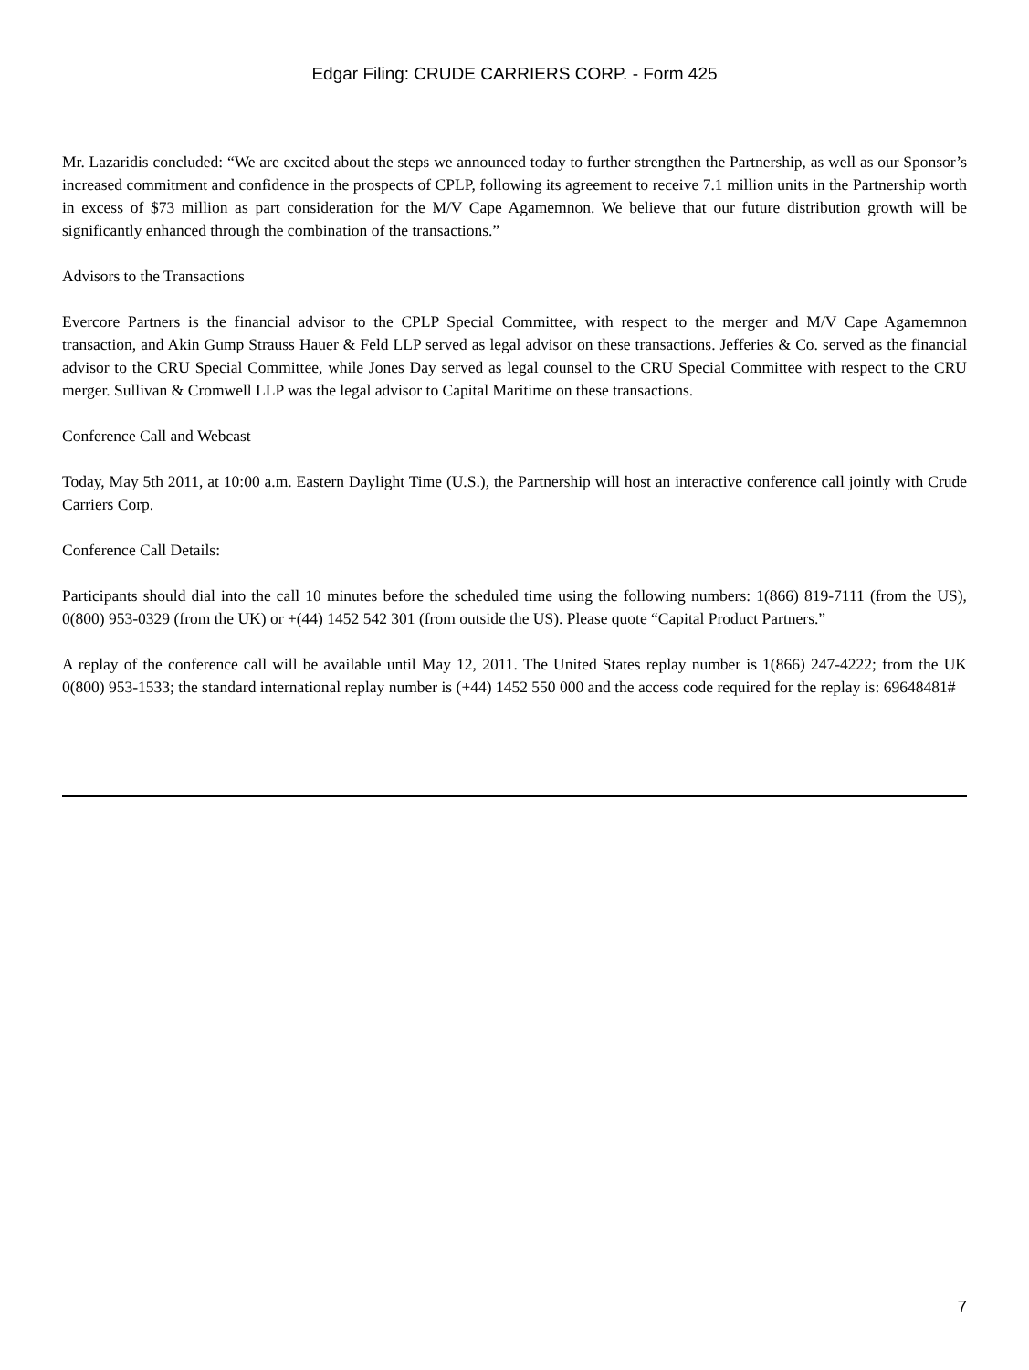Edgar Filing: CRUDE CARRIERS CORP. - Form 425
Mr. Lazaridis concluded: “We are excited about the steps we announced today to further strengthen the Partnership, as well as our Sponsor’s increased commitment and confidence in the prospects of CPLP, following its agreement to receive 7.1 million units in the Partnership worth in excess of $73 million as part consideration for the M/V Cape Agamemnon. We believe that our future distribution growth will be significantly enhanced through the combination of the transactions.”
Advisors to the Transactions
Evercore Partners is the financial advisor to the CPLP Special Committee, with respect to the merger and M/V Cape Agamemnon transaction, and Akin Gump Strauss Hauer & Feld LLP served as legal advisor on these transactions. Jefferies & Co. served as the financial advisor to the CRU Special Committee, while Jones Day served as legal counsel to the CRU Special Committee with respect to the CRU merger. Sullivan & Cromwell LLP was the legal advisor to Capital Maritime on these transactions.
Conference Call and Webcast
Today, May 5th 2011, at 10:00 a.m. Eastern Daylight Time (U.S.), the Partnership will host an interactive conference call jointly with Crude Carriers Corp.
Conference Call Details:
Participants should dial into the call 10 minutes before the scheduled time using the following numbers: 1(866) 819-7111 (from the US), 0(800) 953-0329 (from the UK) or +(44) 1452 542 301 (from outside the US). Please quote “Capital Product Partners.”
A replay of the conference call will be available until May 12, 2011. The United States replay number is 1(866) 247-4222; from the UK 0(800) 953-1533; the standard international replay number is (+44) 1452 550 000 and the access code required for the replay is: 69648481#
7